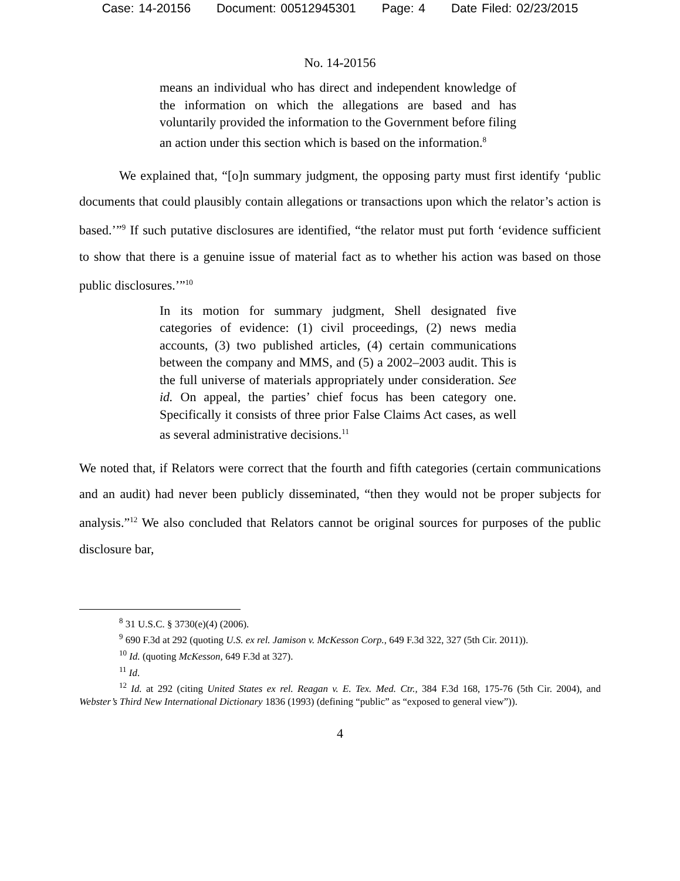Case: 14-20156 Document: 00512945301 Page: 4 Date Filed: 02/23/2015
No. 14-20156
means an individual who has direct and independent knowledge of the information on which the allegations are based and has voluntarily provided the information to the Government before filing an action under this section which is based on the information.<sup>8</sup>
We explained that, “[o]n summary judgment, the opposing party must first identify ‘public documents that could plausibly contain allegations or transactions upon which the relator’s action is based.’”<sup>9</sup> If such putative disclosures are identified, “the relator must put forth ‘evidence sufficient to show that there is a genuine issue of material fact as to whether his action was based on those public disclosures.’”<sup>10</sup>
In its motion for summary judgment, Shell designated five categories of evidence: (1) civil proceedings, (2) news media accounts, (3) two published articles, (4) certain communications between the company and MMS, and (5) a 2002–2003 audit. This is the full universe of materials appropriately under consideration. See id. On appeal, the parties’ chief focus has been category one. Specifically it consists of three prior False Claims Act cases, as well as several administrative decisions.<sup>11</sup>
We noted that, if Relators were correct that the fourth and fifth categories (certain communications and an audit) had never been publicly disseminated, “then they would not be proper subjects for analysis.”<sup>12</sup> We also concluded that Relators cannot be original sources for purposes of the public disclosure bar,
<sup>8</sup> 31 U.S.C. § 3730(e)(4) (2006).
<sup>9</sup> 690 F.3d at 292 (quoting U.S. ex rel. Jamison v. McKesson Corp., 649 F.3d 322, 327 (5th Cir. 2011)).
<sup>10</sup> Id. (quoting McKesson, 649 F.3d at 327).
<sup>11</sup> Id.
<sup>12</sup> Id. at 292 (citing United States ex rel. Reagan v. E. Tex. Med. Ctr., 384 F.3d 168, 175-76 (5th Cir. 2004), and Webster’s Third New International Dictionary 1836 (1993) (defining “public” as “exposed to general view”)).
4